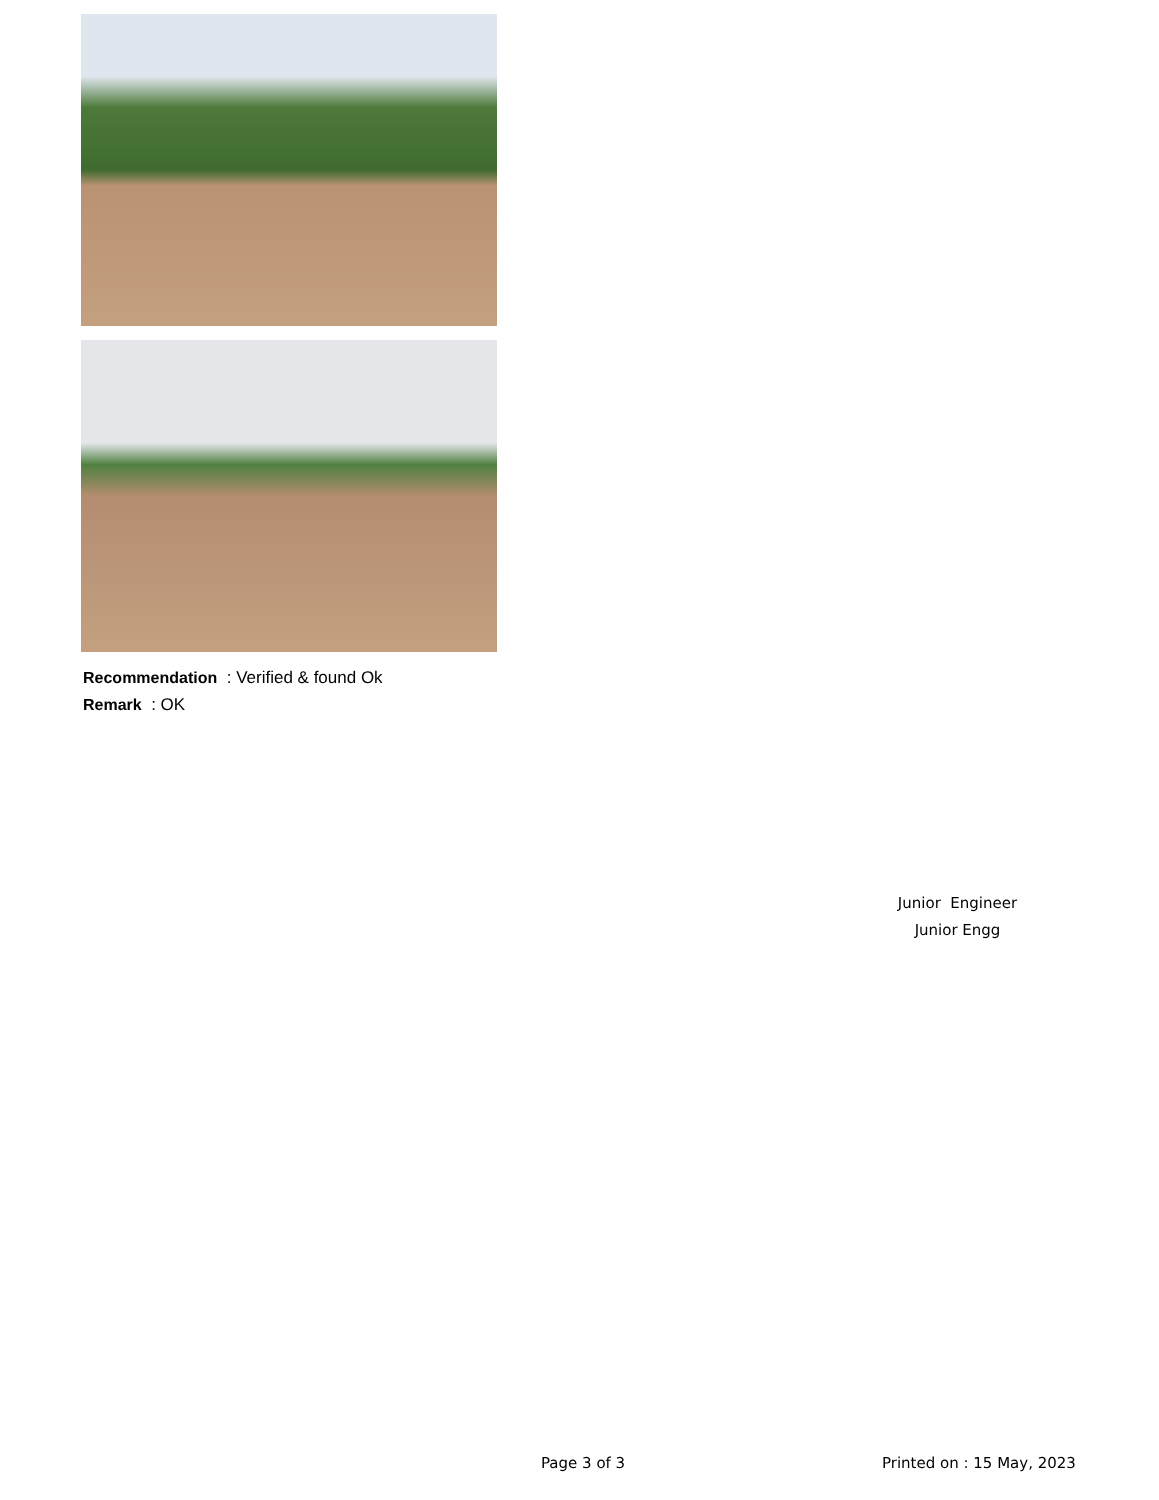Recommendation : Verified & found Ok
Remark : OK
Junior Engineer
Junior Engg
Page 3 of 3 Printed on : 15 May, 2023